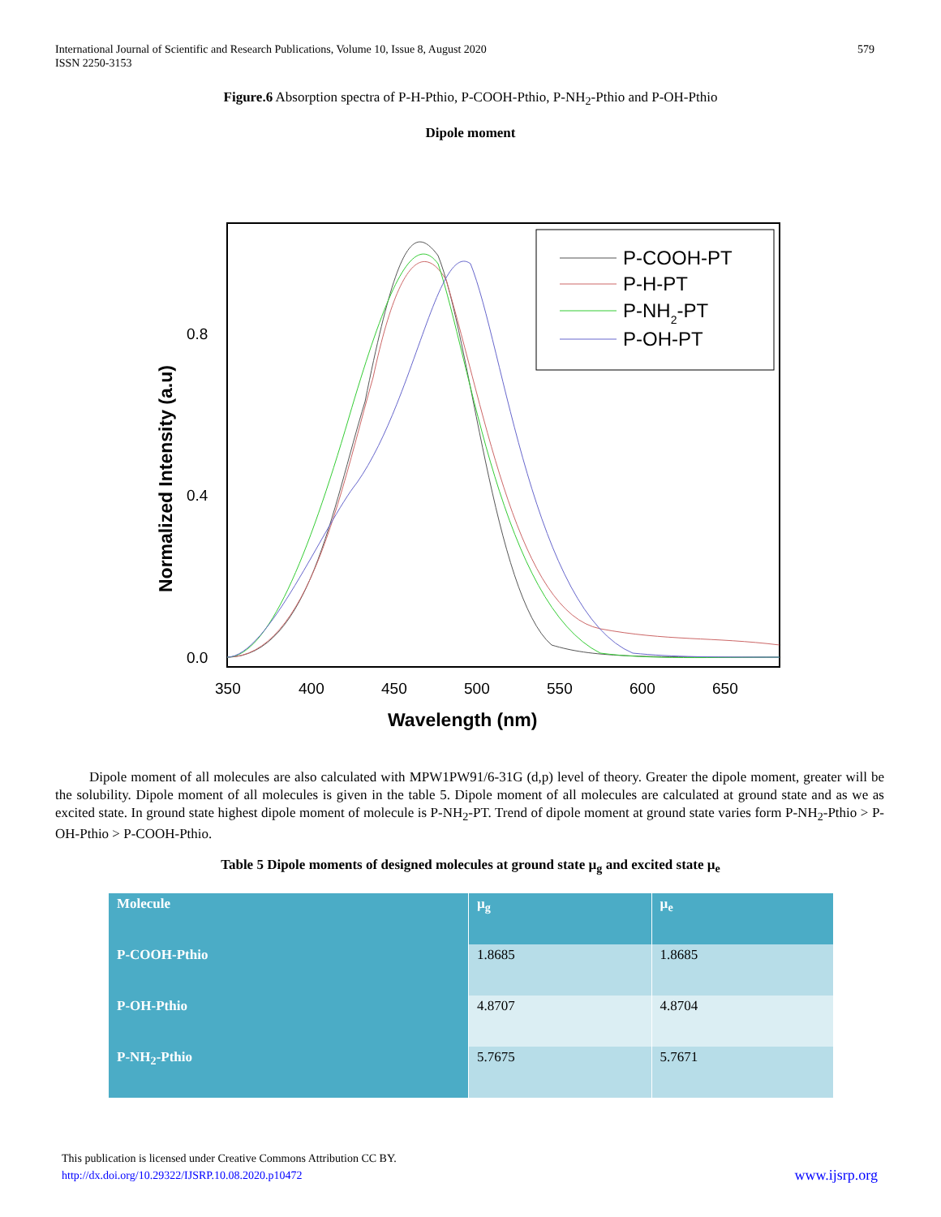579 International Journal of Scientific and Research Publications, Volume 10, Issue 8, August 2020
ISSN 2250-3153
Figure.6 Absorption spectra of P-H-Pthio, P-COOH-Pthio, P-NH<sub>2</sub>-Pthio and P-OH-Pthio
Dipole moment
P-COOH-PT
P-H-PT
P-NH2-PT
P-OH-PT
0.8
0.4
0.0
350
400
450
500
550
600
650
Wavelength (nm)
Normalized Intensity (a.u)
Dipole moment of all molecules are also calculated with MPW1PW91/6-31G (d,p) level of theory. Greater the dipole moment, greater will be the solubility. Dipole moment of all molecules is given in the table 5. Dipole moment of all molecules are calculated at ground state and as we as excited state. In ground state highest dipole moment of molecule is P-NH<sub>2</sub>-PT. Trend of dipole moment at ground state varies form P-NH<sub>2</sub>-Pthio > P-OH-Pthio > P-COOH-Pthio.
Table 5 Dipole moments of designed molecules at ground state µ<sub>g</sub> and excited state µ<sub>e</sub>
| Molecule | µ<sub>g</sub> | µ<sub>e</sub> |
| --- | --- | --- |
| P-COOH-Pthio | 1.8685 | 1.8685 |
| P-OH-Pthio | 4.8707 | 4.8704 |
| P-NH<sub>2</sub>-Pthio | 5.7675 | 5.7671 |
This publication is licensed under Creative Commons Attribution CC BY.
www.ijsrp.org http://dx.doi.org/10.29322/IJSRP.10.08.2020.p10472